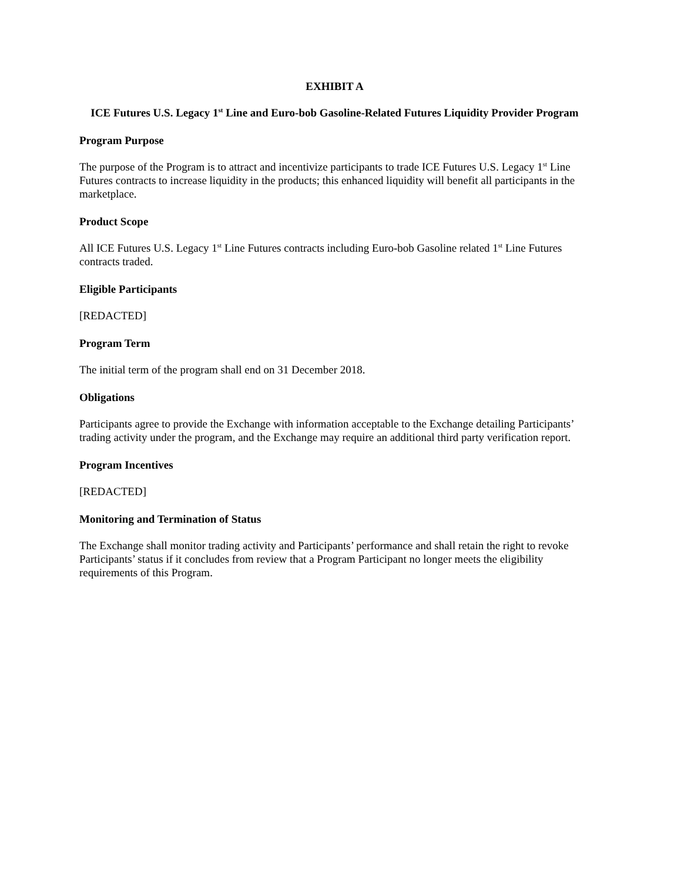EXHIBIT A
ICE Futures U.S. Legacy 1<sup>st</sup> Line and Euro-bob Gasoline-Related Futures Liquidity Provider Program
Program Purpose
The purpose of the Program is to attract and incentivize participants to trade ICE Futures U.S. Legacy 1<sup>st</sup> Line Futures contracts to increase liquidity in the products; this enhanced liquidity will benefit all participants in the marketplace.
Product Scope
All ICE Futures U.S. Legacy 1<sup>st</sup> Line Futures contracts including Euro-bob Gasoline related 1<sup>st</sup> Line Futures contracts traded.
Eligible Participants
[REDACTED]
Program Term
The initial term of the program shall end on 31 December 2018.
Obligations
Participants agree to provide the Exchange with information acceptable to the Exchange detailing Participants’ trading activity under the program, and the Exchange may require an additional third party verification report.
Program Incentives
[REDACTED]
Monitoring and Termination of Status
The Exchange shall monitor trading activity and Participants’ performance and shall retain the right to revoke Participants’ status if it concludes from review that a Program Participant no longer meets the eligibility requirements of this Program.